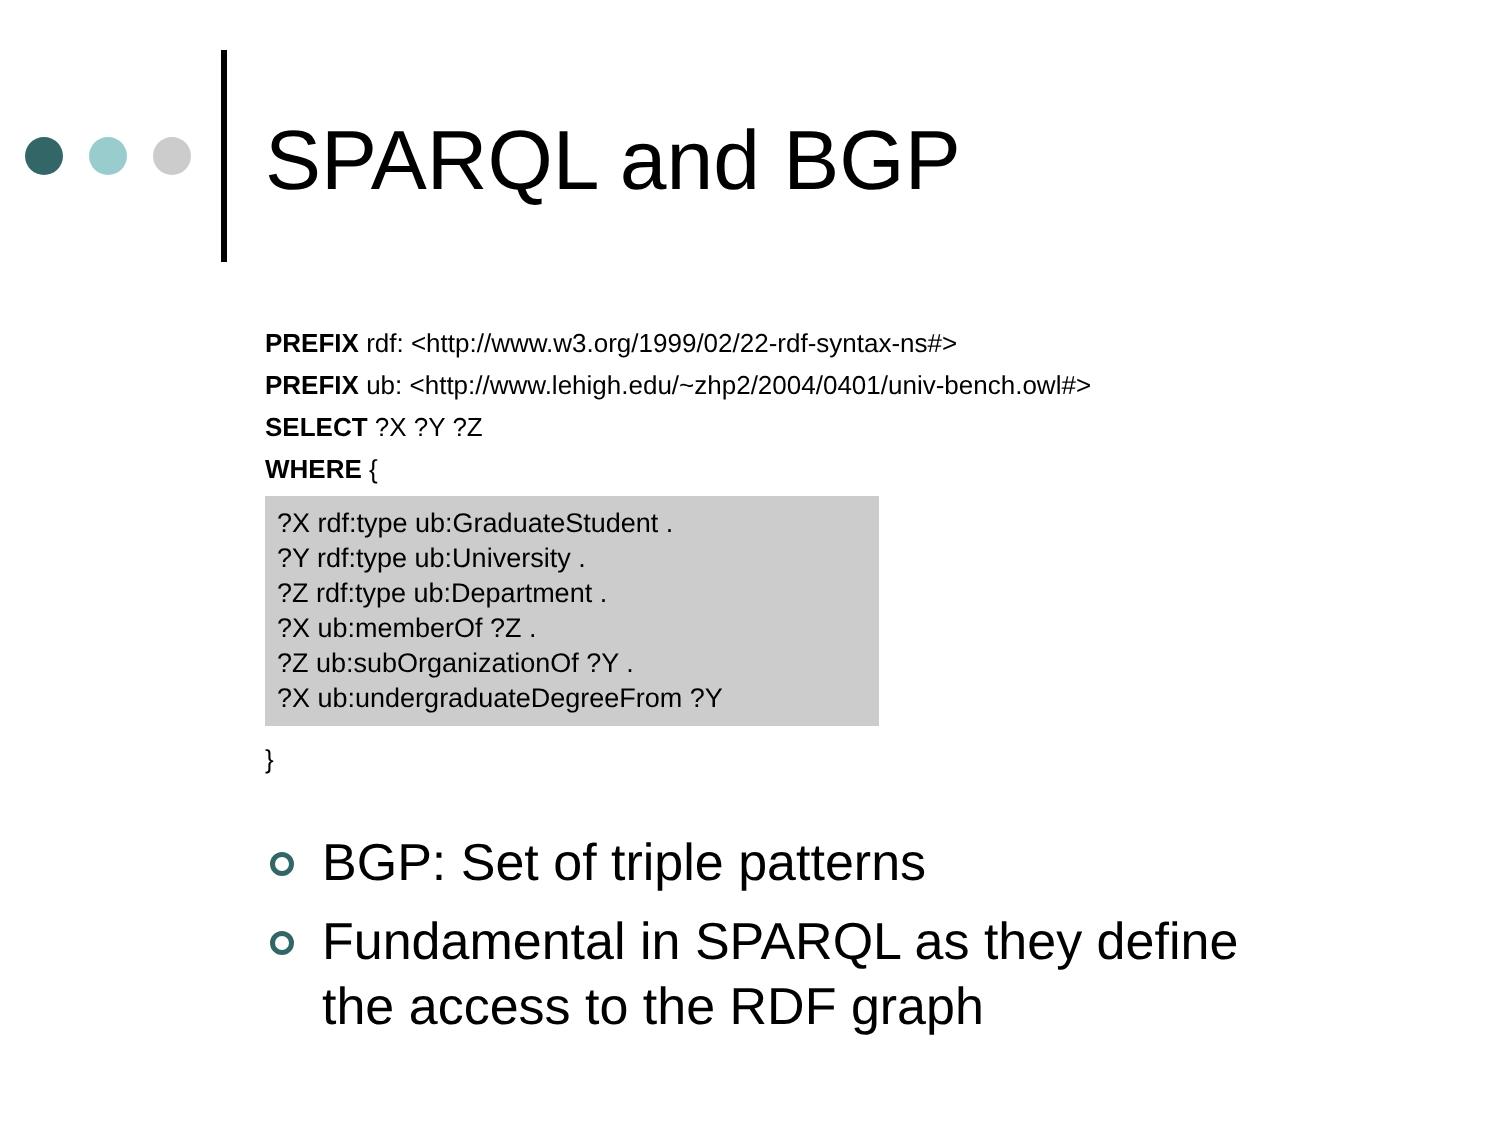SPARQL and BGP
PREFIX rdf: <http://www.w3.org/1999/02/22-rdf-syntax-ns#>
PREFIX ub: <http://www.lehigh.edu/~zhp2/2004/0401/univ-bench.owl#>
SELECT ?X ?Y ?Z
WHERE {
?X rdf:type ub:GraduateStudent .
?Y rdf:type ub:University .
?Z rdf:type ub:Department .
?X ub:memberOf ?Z .
?Z ub:subOrganizationOf ?Y .
?X ub:undergraduateDegreeFrom ?Y
}
BGP: Set of triple patterns
Fundamental in SPARQL as they define the access to the RDF graph